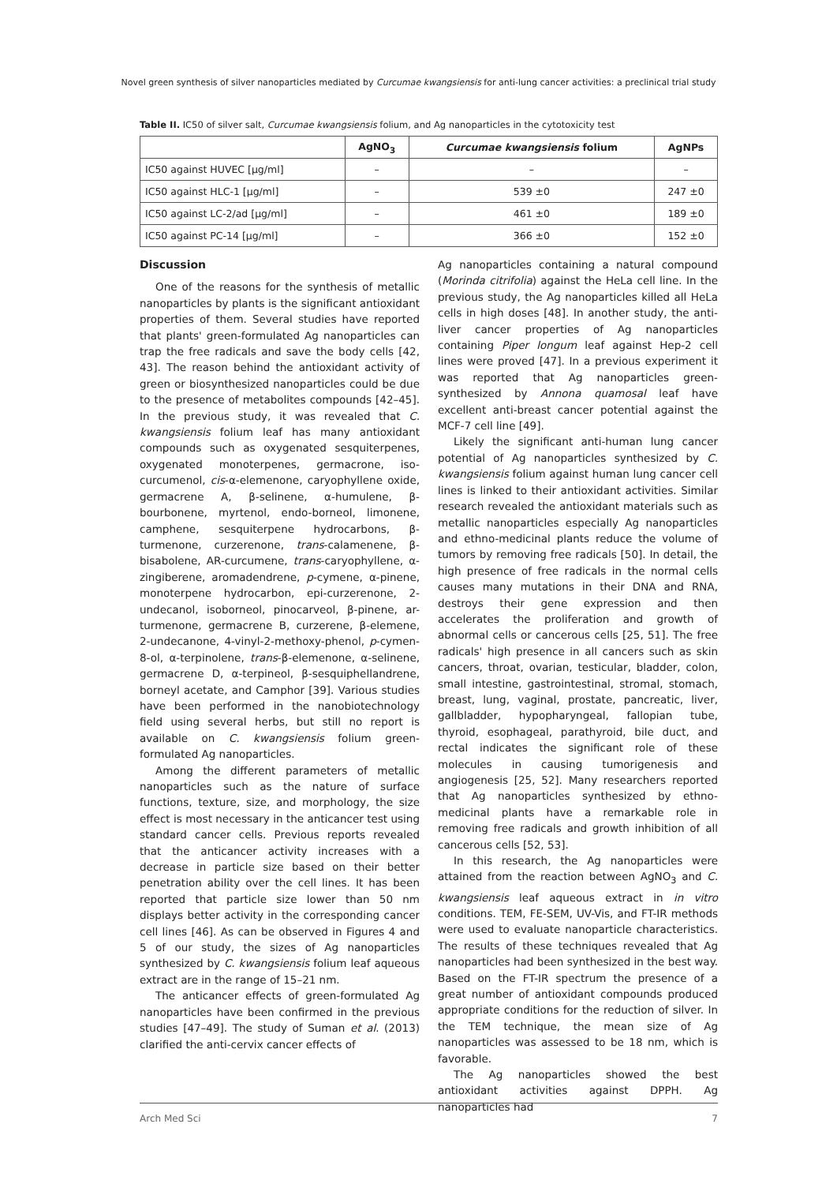Novel green synthesis of silver nanoparticles mediated by Curcumae kwangsiensis for anti-lung cancer activities: a preclinical trial study
Table II. IC50 of silver salt, Curcumae kwangsiensis folium, and Ag nanoparticles in the cytotoxicity test
| | AgNO<sub>3</sub> | Curcumae kwangsiensis folium | AgNPs |
| --- | --- | --- | --- |
| IC50 against HUVEC [μg/ml] | – | – | – |
| IC50 against HLC-1 [μg/ml] | – | 539 ±0 | 247 ±0 |
| IC50 against LC-2/ad [μg/ml] | – | 461 ±0 | 189 ±0 |
| IC50 against PC-14 [μg/ml] | – | 366 ±0 | 152 ±0 |
Discussion
One of the reasons for the synthesis of metallic nanoparticles by plants is the significant antioxidant properties of them. Several studies have reported that plants' green-formulated Ag nanoparticles can trap the free radicals and save the body cells [42, 43]. The reason behind the antioxidant activity of green or biosynthesized nanoparticles could be due to the presence of metabolites compounds [42–45]. In the previous study, it was revealed that C. kwangsiensis folium leaf has many antioxidant compounds such as oxygenated sesquiterpenes, oxygenated monoterpenes, germacrone, iso-curcumenol, cis-α-elemenone, caryophyllene oxide, germacrene A, β-selinene, α-humulene, β-bourbonene, myrtenol, endo-borneol, limonene, camphene, sesquiterpene hydrocarbons, β-turmenone, curzerenone, trans-calamenene, β-bisabolene, AR-curcumene, trans-caryophyllene, α-zingiberene, aromadendrene, p-cymene, α-pinene, monoterpene hydrocarbon, epi-curzerenone, 2-undecanol, isoborneol, pinocarveol, β-pinene, ar-turmenone, germacrene B, curzerene, β-elemene, 2-undecanone, 4-vinyl-2-methoxy-phenol, p-cymen-8-ol, α-terpinolene, trans-β-elemenone, α-selinene, germacrene D, α-terpineol, β-sesquiphellandrene, borneyl acetate, and Camphor [39]. Various studies have been performed in the nanobiotechnology field using several herbs, but still no report is available on C. kwangsiensis folium green-formulated Ag nanoparticles.
Among the different parameters of metallic nanoparticles such as the nature of surface functions, texture, size, and morphology, the size effect is most necessary in the anticancer test using standard cancer cells. Previous reports revealed that the anticancer activity increases with a decrease in particle size based on their better penetration ability over the cell lines. It has been reported that particle size lower than 50 nm displays better activity in the corresponding cancer cell lines [46]. As can be observed in Figures 4 and 5 of our study, the sizes of Ag nanoparticles synthesized by C. kwangsiensis folium leaf aqueous extract are in the range of 15–21 nm.
The anticancer effects of green-formulated Ag nanoparticles have been confirmed in the previous studies [47–49]. The study of Suman et al. (2013) clarified the anti-cervix cancer effects of
Ag nanoparticles containing a natural compound (Morinda citrifolia) against the HeLa cell line. In the previous study, the Ag nanoparticles killed all HeLa cells in high doses [48]. In another study, the anti-liver cancer properties of Ag nanoparticles containing Piper longum leaf against Hep-2 cell lines were proved [47]. In a previous experiment it was reported that Ag nanoparticles green-synthesized by Annona quamosal leaf have excellent anti-breast cancer potential against the MCF-7 cell line [49].
Likely the significant anti-human lung cancer potential of Ag nanoparticles synthesized by C. kwangsiensis folium against human lung cancer cell lines is linked to their antioxidant activities. Similar research revealed the antioxidant materials such as metallic nanoparticles especially Ag nanoparticles and ethno-medicinal plants reduce the volume of tumors by removing free radicals [50]. In detail, the high presence of free radicals in the normal cells causes many mutations in their DNA and RNA, destroys their gene expression and then accelerates the proliferation and growth of abnormal cells or cancerous cells [25, 51]. The free radicals' high presence in all cancers such as skin cancers, throat, ovarian, testicular, bladder, colon, small intestine, gastrointestinal, stromal, stomach, breast, lung, vaginal, prostate, pancreatic, liver, gallbladder, hypopharyngeal, fallopian tube, thyroid, esophageal, parathyroid, bile duct, and rectal indicates the significant role of these molecules in causing tumorigenesis and angiogenesis [25, 52]. Many researchers reported that Ag nanoparticles synthesized by ethno-medicinal plants have a remarkable role in removing free radicals and growth inhibition of all cancerous cells [52, 53].
In this research, the Ag nanoparticles were attained from the reaction between AgNO<sub>3</sub> and C. kwangsiensis leaf aqueous extract in in vitro conditions. TEM, FE-SEM, UV-Vis, and FT-IR methods were used to evaluate nanoparticle characteristics. The results of these techniques revealed that Ag nanoparticles had been synthesized in the best way. Based on the FT-IR spectrum the presence of a great number of antioxidant compounds produced appropriate conditions for the reduction of silver. In the TEM technique, the mean size of Ag nanoparticles was assessed to be 18 nm, which is favorable.
The Ag nanoparticles showed the best antioxidant activities against DPPH. Ag nanoparticles had
Arch Med Sci 7